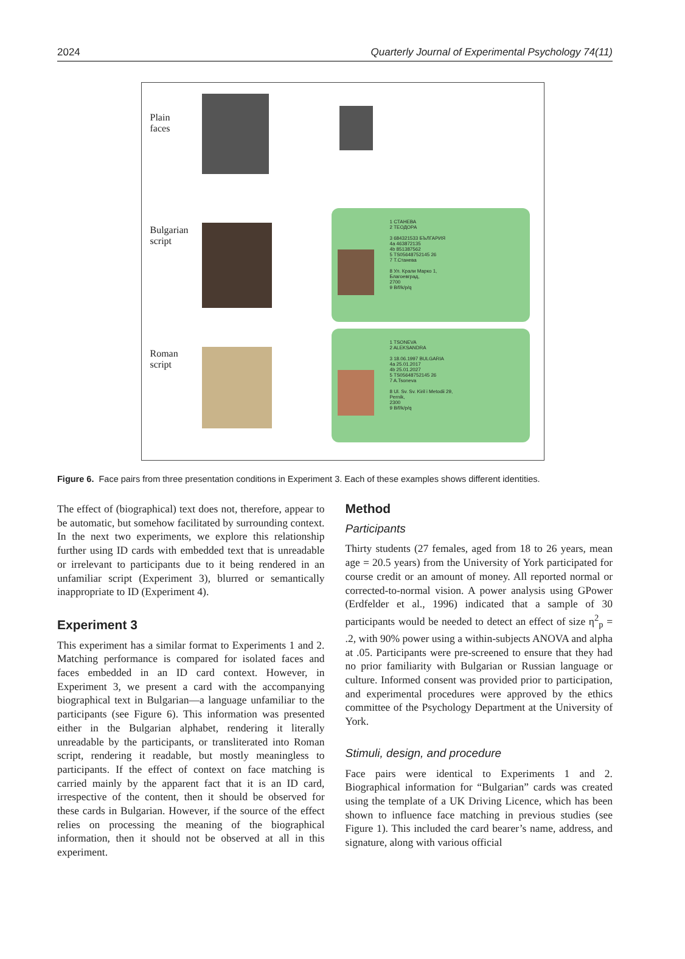2024 Quarterly Journal of Experimental Psychology 74(11)
Plain
faces
Bulgarian
script
1 СТАНЕВА
2 ТЕОДОРА
3 684321533 БЪЛГАРИЯ
4a 463872135
4b 851387562
5 TS05648752145 26
7 Т.Станева
8 Ул. Крали Марко 1,
Благоевград,
2700
9 B/f/k/p/q
Roman
script
1 TSONEVA
2 ALEKSANDRA
3 18.06.1997 BULGARIA
4a 25.01.2017
4b 25.01.2027
5 TS05648752145 26
7 A.Tsoneva
8 Ul. Sv. Sv. Kiril i Metodii 29,
Pernik,
2300
9 B/f/k/p/q
Figure 6. Face pairs from three presentation conditions in Experiment 3. Each of these examples shows different identities.
The effect of (biographical) text does not, therefore, appear to be automatic, but somehow facilitated by surrounding context. In the next two experiments, we explore this relationship further using ID cards with embedded text that is unreadable or irrelevant to participants due to it being rendered in an unfamiliar script (Experiment 3), blurred or semantically inappropriate to ID (Experiment 4).
Experiment 3
This experiment has a similar format to Experiments 1 and 2. Matching performance is compared for isolated faces and faces embedded in an ID card context. However, in Experiment 3, we present a card with the accompanying biographical text in Bulgarian—a language unfamiliar to the participants (see Figure 6). This information was presented either in the Bulgarian alphabet, rendering it literally unreadable by the participants, or transliterated into Roman script, rendering it readable, but mostly meaningless to participants. If the effect of context on face matching is carried mainly by the apparent fact that it is an ID card, irrespective of the content, then it should be observed for these cards in Bulgarian. However, if the source of the effect relies on processing the meaning of the biographical information, then it should not be observed at all in this experiment.
Method
Participants
Thirty students (27 females, aged from 18 to 26 years, mean age = 20.5 years) from the University of York participated for course credit or an amount of money. All reported normal or corrected-to-normal vision. A power analysis using GPower (Erdfelder et al., 1996) indicated that a sample of 30 participants would be needed to detect an effect of size η<sup>2</sup><sub>p</sub> = .2, with 90% power using a within-subjects ANOVA and alpha at .05. Participants were pre-screened to ensure that they had no prior familiarity with Bulgarian or Russian language or culture. Informed consent was provided prior to participation, and experimental procedures were approved by the ethics committee of the Psychology Department at the University of York.
Stimuli, design, and procedure
Face pairs were identical to Experiments 1 and 2. Biographical information for “Bulgarian” cards was created using the template of a UK Driving Licence, which has been shown to influence face matching in previous studies (see Figure 1). This included the card bearer’s name, address, and signature, along with various official